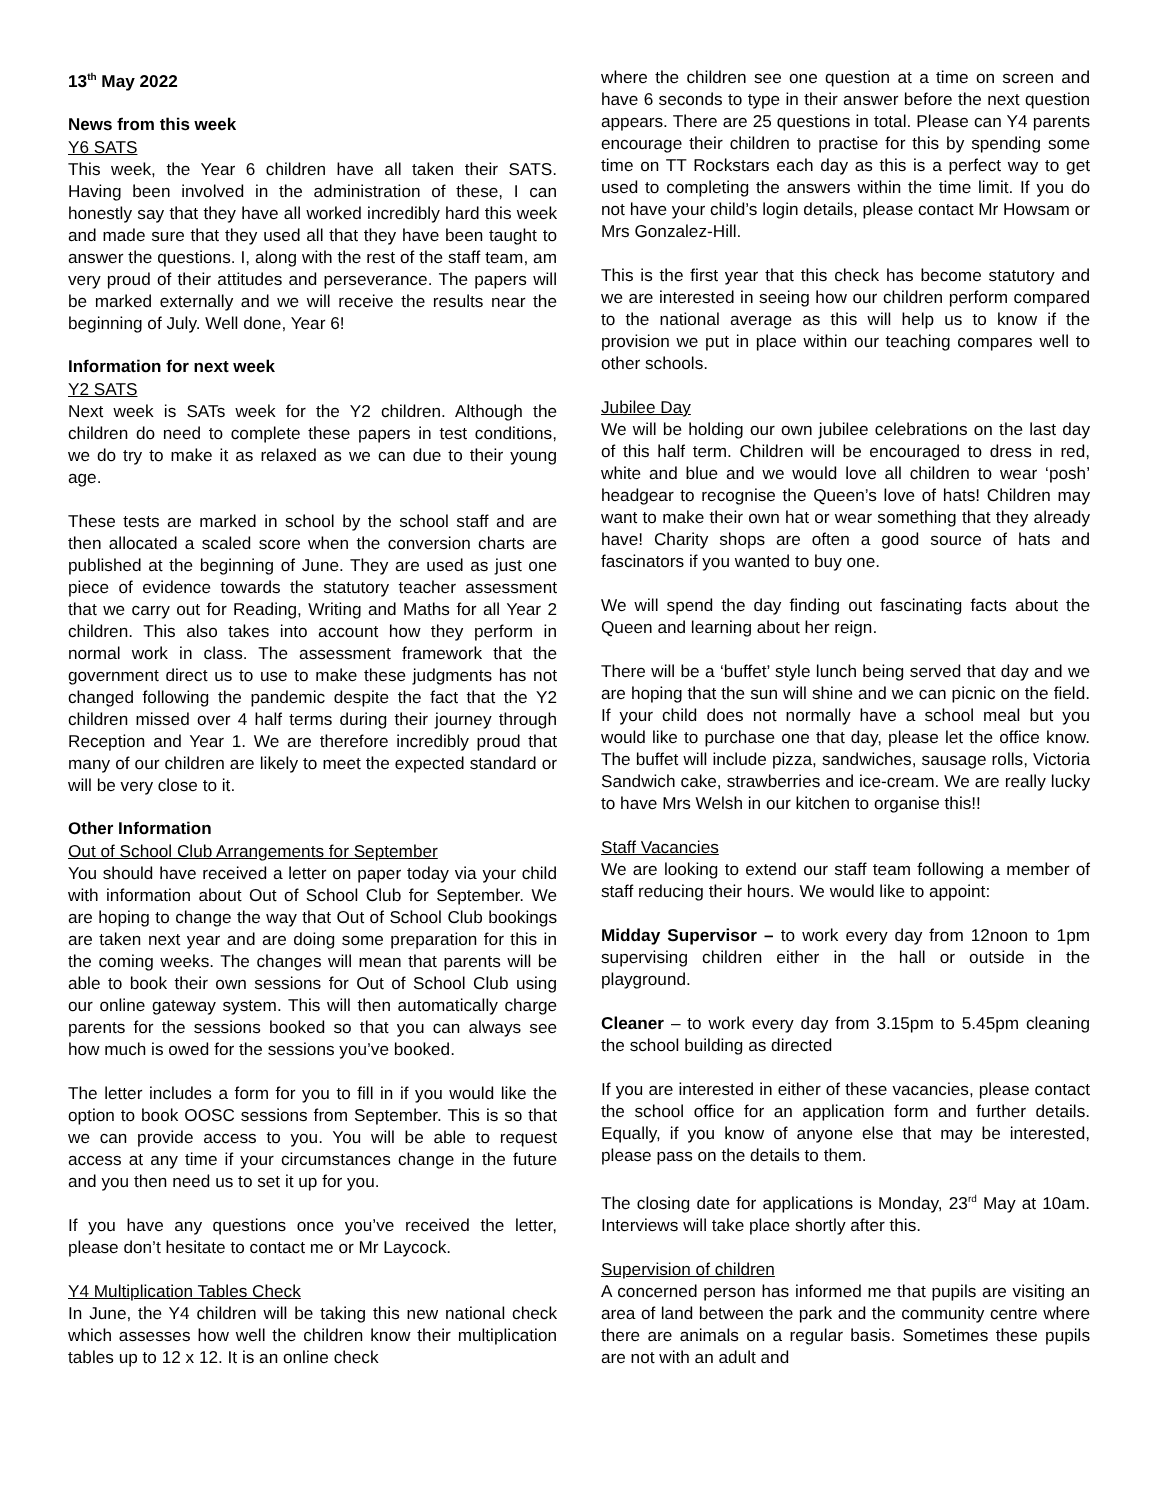13<sup>th</sup> May 2022
News from this week
Y6 SATS
This week, the Year 6 children have all taken their SATS. Having been involved in the administration of these, I can honestly say that they have all worked incredibly hard this week and made sure that they used all that they have been taught to answer the questions. I, along with the rest of the staff team, am very proud of their attitudes and perseverance. The papers will be marked externally and we will receive the results near the beginning of July. Well done, Year 6!
Information for next week
Y2 SATS
Next week is SATs week for the Y2 children. Although the children do need to complete these papers in test conditions, we do try to make it as relaxed as we can due to their young age.
These tests are marked in school by the school staff and are then allocated a scaled score when the conversion charts are published at the beginning of June. They are used as just one piece of evidence towards the statutory teacher assessment that we carry out for Reading, Writing and Maths for all Year 2 children. This also takes into account how they perform in normal work in class. The assessment framework that the government direct us to use to make these judgments has not changed following the pandemic despite the fact that the Y2 children missed over 4 half terms during their journey through Reception and Year 1. We are therefore incredibly proud that many of our children are likely to meet the expected standard or will be very close to it.
Other Information
Out of School Club Arrangements for September
You should have received a letter on paper today via your child with information about Out of School Club for September. We are hoping to change the way that Out of School Club bookings are taken next year and are doing some preparation for this in the coming weeks. The changes will mean that parents will be able to book their own sessions for Out of School Club using our online gateway system. This will then automatically charge parents for the sessions booked so that you can always see how much is owed for the sessions you’ve booked.
The letter includes a form for you to fill in if you would like the option to book OOSC sessions from September. This is so that we can provide access to you. You will be able to request access at any time if your circumstances change in the future and you then need us to set it up for you.
If you have any questions once you’ve received the letter, please don’t hesitate to contact me or Mr Laycock.
Y4 Multiplication Tables Check
In June, the Y4 children will be taking this new national check which assesses how well the children know their multiplication tables up to 12 x 12. It is an online check
where the children see one question at a time on screen and have 6 seconds to type in their answer before the next question appears. There are 25 questions in total. Please can Y4 parents encourage their children to practise for this by spending some time on TT Rockstars each day as this is a perfect way to get used to completing the answers within the time limit. If you do not have your child’s login details, please contact Mr Howsam or Mrs Gonzalez-Hill.
This is the first year that this check has become statutory and we are interested in seeing how our children perform compared to the national average as this will help us to know if the provision we put in place within our teaching compares well to other schools.
Jubilee Day
We will be holding our own jubilee celebrations on the last day of this half term. Children will be encouraged to dress in red, white and blue and we would love all children to wear ‘posh’ headgear to recognise the Queen’s love of hats! Children may want to make their own hat or wear something that they already have! Charity shops are often a good source of hats and fascinators if you wanted to buy one.
We will spend the day finding out fascinating facts about the Queen and learning about her reign.
There will be a ‘buffet’ style lunch being served that day and we are hoping that the sun will shine and we can picnic on the field. If your child does not normally have a school meal but you would like to purchase one that day, please let the office know. The buffet will include pizza, sandwiches, sausage rolls, Victoria Sandwich cake, strawberries and ice-cream. We are really lucky to have Mrs Welsh in our kitchen to organise this!!
Staff Vacancies
We are looking to extend our staff team following a member of staff reducing their hours. We would like to appoint:
Midday Supervisor – to work every day from 12noon to 1pm supervising children either in the hall or outside in the playground.
Cleaner – to work every day from 3.15pm to 5.45pm cleaning the school building as directed
If you are interested in either of these vacancies, please contact the school office for an application form and further details. Equally, if you know of anyone else that may be interested, please pass on the details to them.
The closing date for applications is Monday, 23<sup>rd</sup> May at 10am. Interviews will take place shortly after this.
Supervision of children
A concerned person has informed me that pupils are visiting an area of land between the park and the community centre where there are animals on a regular basis. Sometimes these pupils are not with an adult and